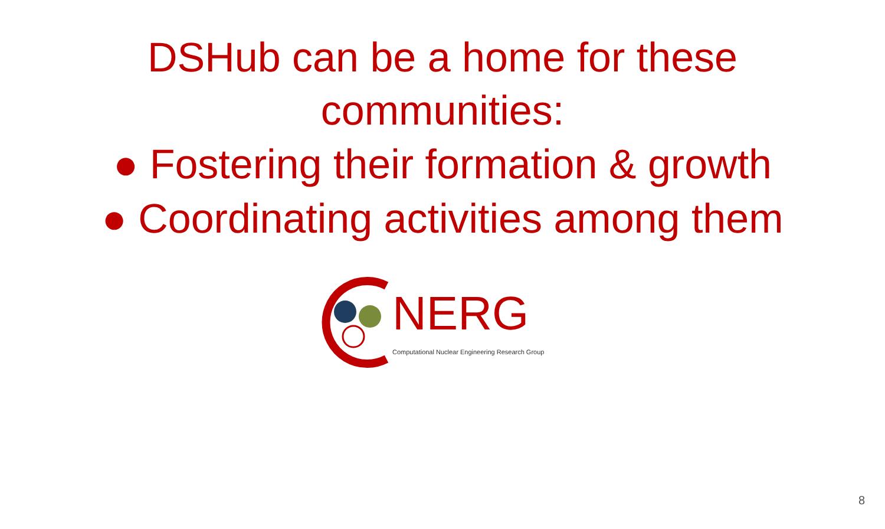DSHub can be a home for these
communities:
● Fostering their formation & growth
● Coordinating activities among them
NERG
Computational Nuclear Engineering Research Group
8